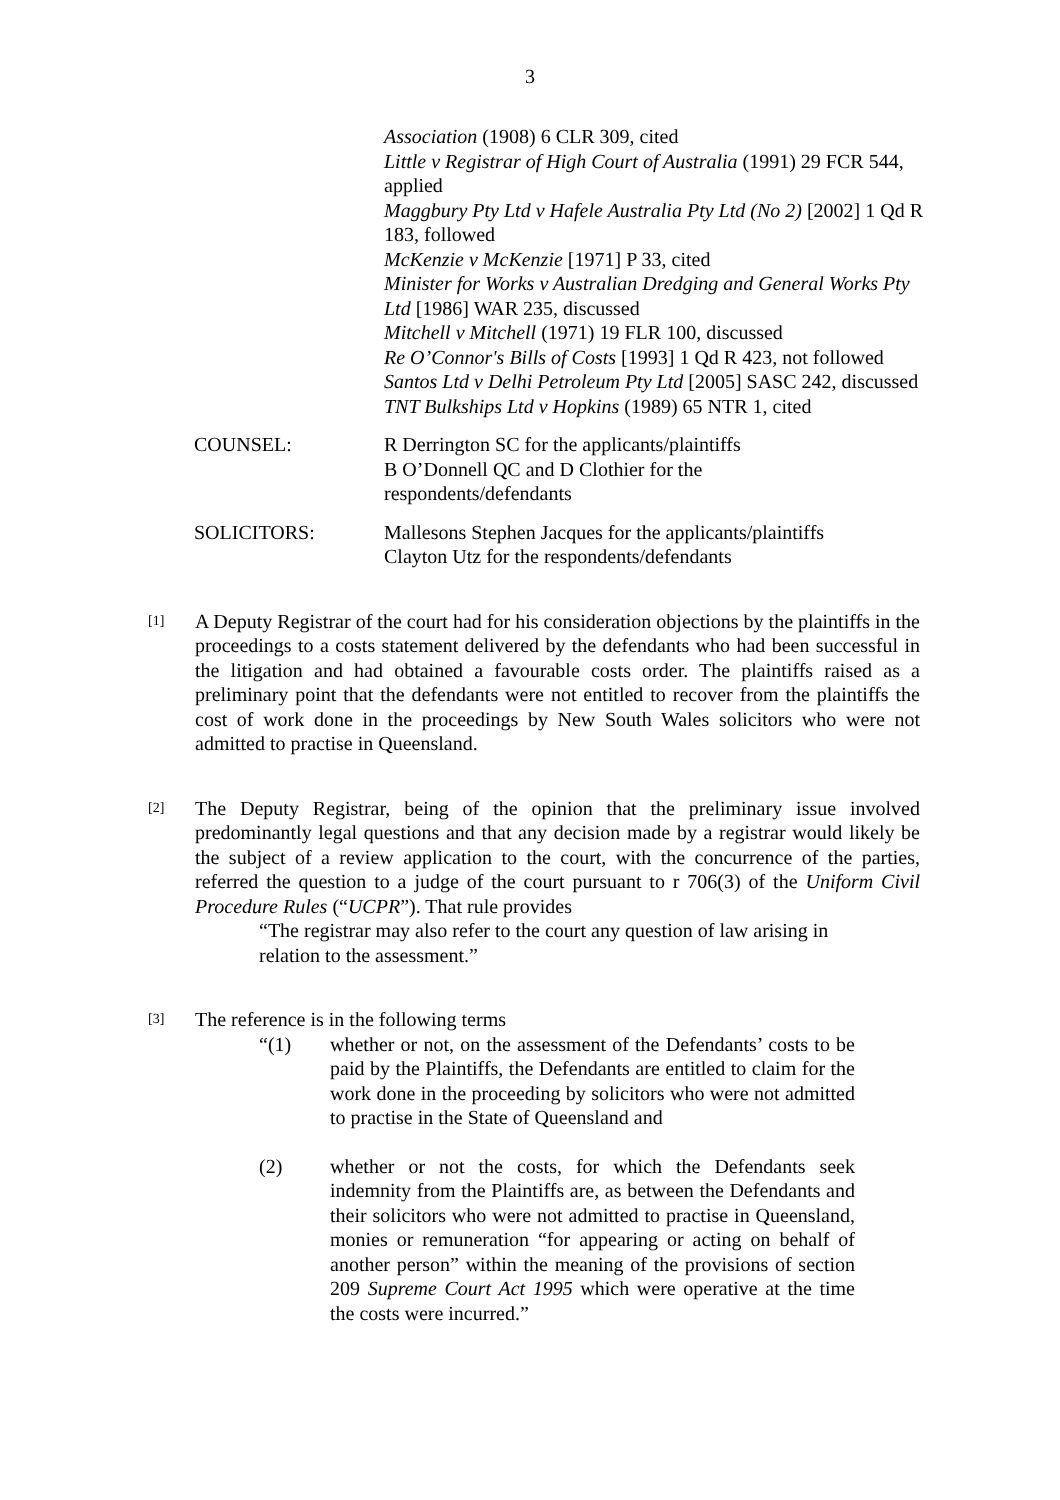3
Association (1908) 6 CLR 309, cited
Little v Registrar of High Court of Australia (1991) 29 FCR 544, applied
Maggbury Pty Ltd v Hafele Australia Pty Ltd (No 2) [2002] 1 Qd R 183, followed
McKenzie v McKenzie [1971] P 33, cited
Minister for Works v Australian Dredging and General Works Pty Ltd [1986] WAR 235, discussed
Mitchell v Mitchell (1971) 19 FLR 100, discussed
Re O’Connor's Bills of Costs [1993] 1 Qd R 423, not followed
Santos Ltd v Delhi Petroleum Pty Ltd [2005] SASC 242, discussed
TNT Bulkships Ltd v Hopkins (1989) 65 NTR 1, cited
COUNSEL: R Derrington SC for the applicants/plaintiffs
B O’Donnell QC and D Clothier for the
respondents/defendants
SOLICITORS: Mallesons Stephen Jacques for the applicants/plaintiffs
Clayton Utz for the respondents/defendants
[1]
A Deputy Registrar of the court had for his consideration objections by the plaintiffs in the proceedings to a costs statement delivered by the defendants who had been successful in the litigation and had obtained a favourable costs order. The plaintiffs raised as a preliminary point that the defendants were not entitled to recover from the plaintiffs the cost of work done in the proceedings by New South Wales solicitors who were not admitted to practise in Queensland.
[2]
The Deputy Registrar, being of the opinion that the preliminary issue involved predominantly legal questions and that any decision made by a registrar would likely be the subject of a review application to the court, with the concurrence of the parties, referred the question to a judge of the court pursuant to r 706(3) of the Uniform Civil Procedure Rules (“UCPR”). That rule provides
“The registrar may also refer to the court any question of law arising in relation to the assessment.”
[3]
The reference is in the following terms
“(1) whether or not, on the assessment of the Defendants’ costs to be paid by the Plaintiffs, the Defendants are entitled to claim for the work done in the proceeding by solicitors who were not admitted to practise in the State of Queensland and
(2) whether or not the costs, for which the Defendants seek indemnity from the Plaintiffs are, as between the Defendants and their solicitors who were not admitted to practise in Queensland, monies or remuneration “for appearing or acting on behalf of another person” within the meaning of the provisions of section 209 Supreme Court Act 1995 which were operative at the time the costs were incurred.”